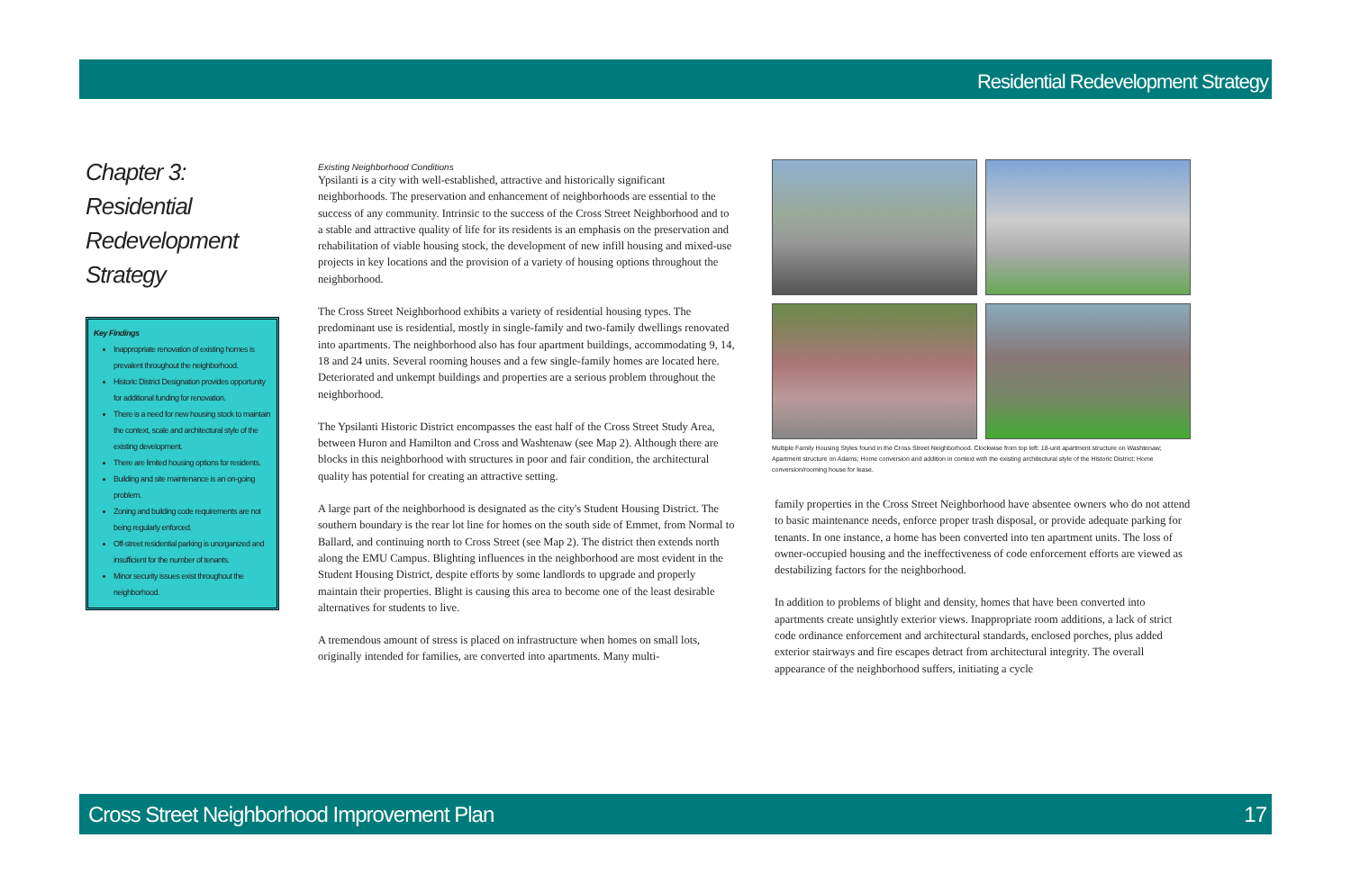Residential Redevelopment Strategy
Chapter 3:
Residential
Redevelopment
Strategy
Key Findings
Inappropriate renovation of existing homes is prevalent throughout the neighborhood.
Historic District Designation provides opportunity for additional funding for renovation.
There is a need for new housing stock to maintain the context, scale and architectural style of the existing development.
There are limited housing options for residents.
Building and site maintenance is an on-going problem.
Zoning and building code requirements are not being regularly enforced.
Off-street residential parking is unorganized and insufficient for the number of tenants.
Minor security issues exist throughout the neighborhood.
Existing Neighborhood Conditions
Ypsilanti is a city with well-established, attractive and historically significant neighborhoods. The preservation and enhancement of neighborhoods are essential to the success of any community. Intrinsic to the success of the Cross Street Neighborhood and to a stable and attractive quality of life for its residents is an emphasis on the preservation and rehabilitation of viable housing stock, the development of new infill housing and mixed-use projects in key locations and the provision of a variety of housing options throughout the neighborhood.
The Cross Street Neighborhood exhibits a variety of residential housing types. The predominant use is residential, mostly in single-family and two-family dwellings renovated into apartments. The neighborhood also has four apartment buildings, accommodating 9, 14, 18 and 24 units. Several rooming houses and a few single-family homes are located here. Deteriorated and unkempt buildings and properties are a serious problem throughout the neighborhood.
The Ypsilanti Historic District encompasses the east half of the Cross Street Study Area, between Huron and Hamilton and Cross and Washtenaw (see Map 2). Although there are blocks in this neighborhood with structures in poor and fair condition, the architectural quality has potential for creating an attractive setting.
A large part of the neighborhood is designated as the city's Student Housing District. The southern boundary is the rear lot line for homes on the south side of Emmet, from Normal to Ballard, and continuing north to Cross Street (see Map 2). The district then extends north along the EMU Campus. Blighting influences in the neighborhood are most evident in the Student Housing District, despite efforts by some landlords to upgrade and properly maintain their properties. Blight is causing this area to become one of the least desirable alternatives for students to live.
A tremendous amount of stress is placed on infrastructure when homes on small lots, originally intended for families, are converted into apartments. Many multi-
Multiple Family Housing Styles found in the Cross Street Neighborhood. Clockwise from top left: 18-unit apartment structure on Washtenaw; Apartment structure on Adams; Home conversion and addition in context with the existing architectural style of the Historic District; Home conversion/rooming house for lease.
family properties in the Cross Street Neighborhood have absentee owners who do not attend to basic maintenance needs, enforce proper trash disposal, or provide adequate parking for tenants. In one instance, a home has been converted into ten apartment units. The loss of owner-occupied housing and the ineffectiveness of code enforcement efforts are viewed as destabilizing factors for the neighborhood.
In addition to problems of blight and density, homes that have been converted into apartments create unsightly exterior views. Inappropriate room additions, a lack of strict code ordinance enforcement and architectural standards, enclosed porches, plus added exterior stairways and fire escapes detract from architectural integrity. The overall appearance of the neighborhood suffers, initiating a cycle
Cross Street Neighborhood Improvement Plan 17